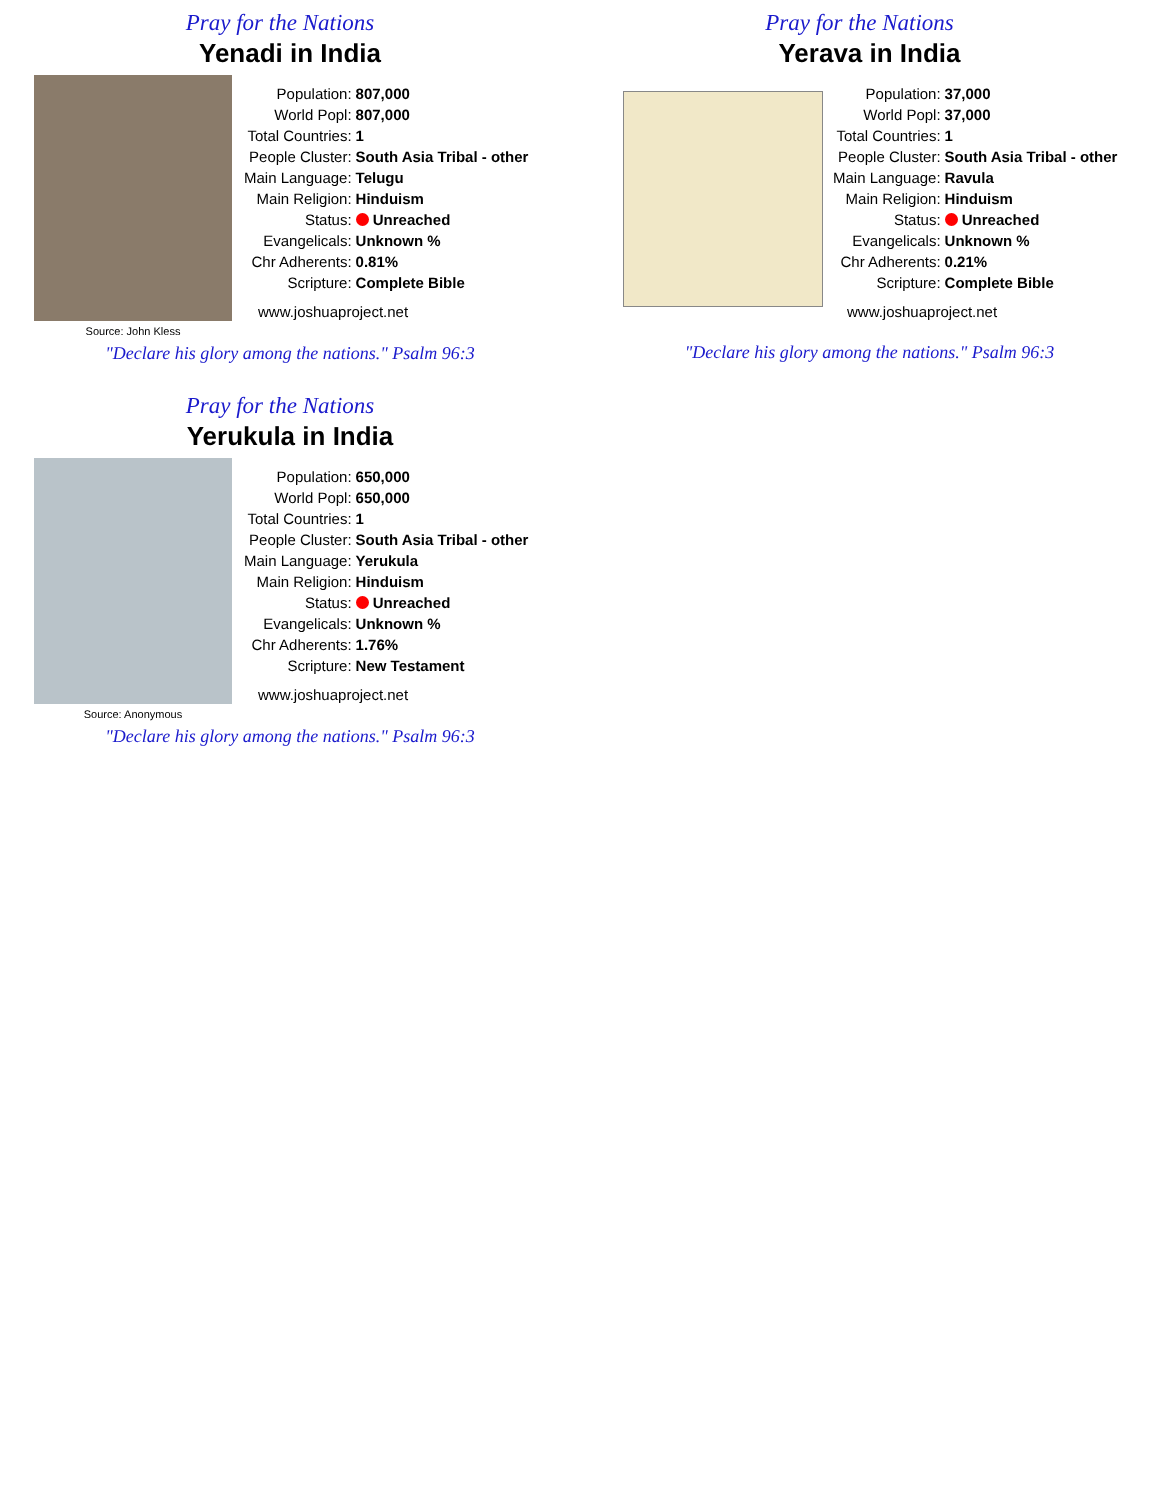Pray for the Nations
Yenadi in India
Source: John Kless
| Population: | 807,000 |
| World Popl: | 807,000 |
| Total Countries: | 1 |
| People Cluster: | South Asia Tribal - other |
| Main Language: | Telugu |
| Main Religion: | Hinduism |
| Status: | Unreached |
| Evangelicals: | Unknown % |
| Chr Adherents: | 0.81% |
| Scripture: | Complete Bible |
www.joshuaproject.net
"Declare his glory among the nations." Psalm 96:3
Pray for the Nations
Yerava in India
| Population: | 37,000 |
| World Popl: | 37,000 |
| Total Countries: | 1 |
| People Cluster: | South Asia Tribal - other |
| Main Language: | Ravula |
| Main Religion: | Hinduism |
| Status: | Unreached |
| Evangelicals: | Unknown % |
| Chr Adherents: | 0.21% |
| Scripture: | Complete Bible |
www.joshuaproject.net
"Declare his glory among the nations." Psalm 96:3
Pray for the Nations
Yerukula in India
Source: Anonymous
| Population: | 650,000 |
| World Popl: | 650,000 |
| Total Countries: | 1 |
| People Cluster: | South Asia Tribal - other |
| Main Language: | Yerukula |
| Main Religion: | Hinduism |
| Status: | Unreached |
| Evangelicals: | Unknown % |
| Chr Adherents: | 1.76% |
| Scripture: | New Testament |
www.joshuaproject.net
"Declare his glory among the nations." Psalm 96:3